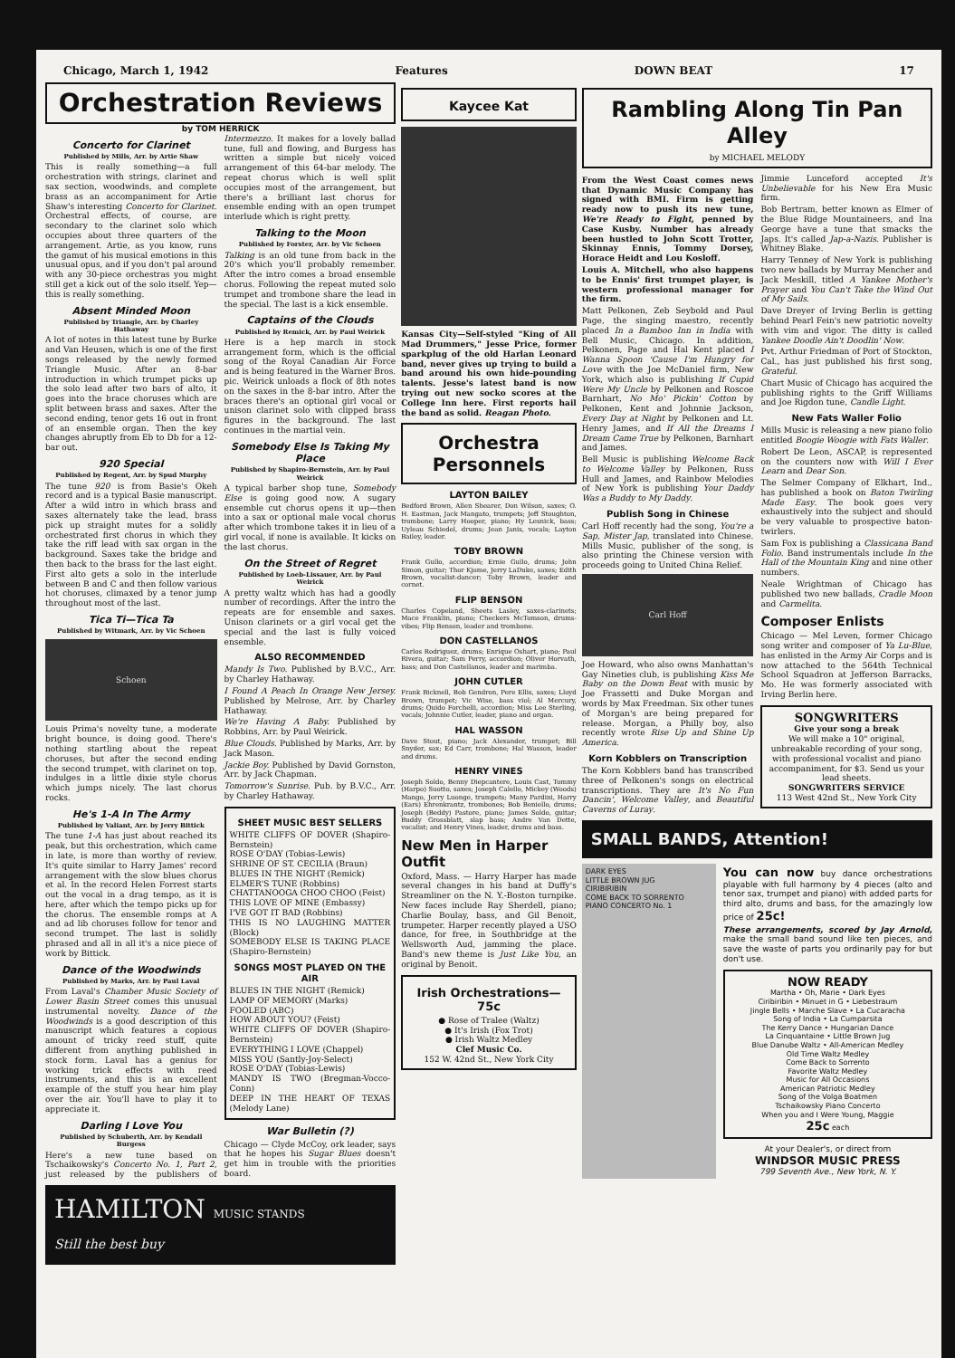Chicago, March 1, 1942 Features DOWN BEAT 17
Orchestration Reviews
by TOM HERRICK
Concerto for Clarinet
Published by Mills, Arr. by Artie Shaw
This is really something—a full orchestration with strings, clarinet and sax section, woodwinds, and complete brass as an accompaniment for Artie Shaw's interesting Concerto for Clarinet. Orchestral effects, of course, are secondary to the clarinet solo which occupies about three quarters of the arrangement. Artie, as you know, runs the gamut of his musical emotions in this unusual opus, and if you don't pal around with any 30-piece orchestras you might still get a kick out of the solo itself. Yep—this is really something.
Absent Minded Moon
Published by Triangle, Arr. by Charley Hathaway
A lot of notes in this latest tune by Burke and Van Heusen, which is one of the first songs released by the newly formed Triangle Music. After an 8-bar introduction in which trumpet picks up the solo lead after two bars of alto, it goes into the brace choruses which are split between brass and saxes. After the second ending, tenor gets 16 out in front of an ensemble organ. Then the key changes abruptly from Eb to Db for a 12-bar out.
920 Special
Published by Regent, Arr. by Spud Murphy
The tune 920 is from Basie's Okeh record and is a typical Basie manuscript. After a wild intro in which brass and saxes alternately take the lead, brass pick up straight mutes for a solidly orchestrated first chorus in which they take the riff lead with sax organ in the background. Saxes take the bridge and then back to the brass for the last eight. First alto gets a solo in the interlude between B and C and then follow various hot choruses, climaxed by a tenor jump throughout most of the last.
Tica Ti—Tica Ta
Published by Witmark, Arr. by Vic Schoen
Schoen
Louis Prima's novelty tune, a moderate bright bounce, is doing good. There's nothing startling about the repeat choruses, but after the second ending the second trumpet, with clarinet on top, indulges in a little dixie style chorus which jumps nicely. The last chorus rocks.
He's 1-A In The Army
Published by Valiant, Arr. by Jerry Bittick
The tune 1-A has just about reached its peak, but this orchestration, which came in late, is more than worthy of review. It's quite similar to Harry James' record arrangement with the slow blues chorus et al. In the record Helen Forrest starts out the vocal in a drag tempo, as it is here, after which the tempo picks up for the chorus. The ensemble romps at A and ad lib choruses follow for tenor and second trumpet. The last is solidly phrased and all in all it's a nice piece of work by Bittick.
Dance of the Woodwinds
Published by Marks, Arr. by Paul Laval
From Laval's Chamber Music Society of Lower Basin Street comes this unusual instrumental novelty. Dance of the Woodwinds is a good description of this manuscript which features a copious amount of tricky reed stuff, quite different from anything published in stock form. Laval has a genius for working trick effects with reed instruments, and this is an excellent example of the stuff you hear him play over the air. You'll have to play it to appreciate it.
Darling I Love You
Published by Schuberth, Arr. by Kendall Burgess
Here's a new tune based on Tschaikowsky's Concerto No. 1, Part 2, just released by the publishers of Intermezzo. It makes for a lovely ballad tune, full and flowing, and Burgess has written a simple but nicely voiced arrangement of this 64-bar melody. The repeat chorus which is well split occupies most of the arrangement, but there's a brilliant last chorus for ensemble ending with an open trumpet interlude which is right pretty.
Talking to the Moon
Published by Forster, Arr. by Vic Schoen
Talking is an old tune from back in the 20's which you'll probably remember. After the intro comes a broad ensemble chorus. Following the repeat muted solo trumpet and trombone share the lead in the special. The last is a kick ensemble.
Captains of the Clouds
Published by Remick, Arr. by Paul Weirick
Here is a hep march in stock arrangement form, which is the official song of the Royal Canadian Air Force and is being featured in the Warner Bros. pic. Weirick unloads a flock of 8th notes on the saxes in the 8-bar intro. After the braces there's an optional girl vocal or unison clarinet solo with clipped brass figures in the background. The last continues in the martial vein.
Somebody Else Is Taking My Place
Published by Shapiro-Bernstein, Arr. by Paul Weirick
A typical barber shop tune, Somebody Else is going good now. A sugary ensemble cut chorus opens it up—then into a sax or optional male vocal chorus after which trombone takes it in lieu of a girl vocal, if none is available. It kicks on the last chorus.
On the Street of Regret
Published by Loeb-Lissauer, Arr. by Paul Weirick
A pretty waltz which has had a goodly number of recordings. After the intro the repeats are for ensemble and saxes. Unison clarinets or a girl vocal get the special and the last is fully voiced ensemble.
ALSO RECOMMENDED
Mandy Is Two. Published by B.V.C., Arr. by Charley Hathaway.
I Found A Peach In Orange New Jersey. Published by Melrose, Arr. by Charley Hathaway.
We're Having A Baby. Published by Robbins, Arr. by Paul Weirick.
Blue Clouds. Published by Marks, Arr. by Jack Mason.
Jackie Boy. Published by David Gornston, Arr. by Jack Chapman.
Tomorrow's Sunrise. Pub. by B.V.C., Arr. by Charley Hathaway.
SHEET MUSIC BEST SELLERS
WHITE CLIFFS OF DOVER (Shapiro-Bernstein)
ROSE O'DAY (Tobias-Lewis)
SHRINE OF ST. CECILIA (Braun)
BLUES IN THE NIGHT (Remick)
ELMER'S TUNE (Robbins)
CHATTANOOGA CHOO CHOO (Feist)
THIS LOVE OF MINE (Embassy)
I'VE GOT IT BAD (Robbins)
THIS IS NO LAUGHING MATTER (Block)
SOMEBODY ELSE IS TAKING PLACE (Shapiro-Bernstein)
SONGS MOST PLAYED ON THE AIR
BLUES IN THE NIGHT (Remick)
LAMP OF MEMORY (Marks)
FOOLED (ABC)
HOW ABOUT YOU? (Feist)
WHITE CLIFFS OF DOVER (Shapiro-Bernstein)
EVERYTHING I LOVE (Chappel)
MISS YOU (Santly-Joy-Select)
ROSE O'DAY (Tobias-Lewis)
MANDY IS TWO (Bregman-Vocco-Conn)
DEEP IN THE HEART OF TEXAS (Melody Lane)
War Bulletin (?)
Chicago — Clyde McCoy, ork leader, says that he hopes his Sugar Blues doesn't get him in trouble with the priorities board.
HAMILTON MUSIC STANDS
Still the best buy
Kaycee Kat
Kansas City—Self-styled "King of All Mad Drummers," Jesse Price, former sparkplug of the old Harlan Leonard band, never gives up trying to build a band around his own hide-pounding talents. Jesse's latest band is now trying out new socko scores at the College Inn here. First reports hail the band as solid. Reagan Photo.
Orchestra Personnels
LAYTON BAILEY
Bedford Brown, Allen Shearer, Don Wilson, saxes; O. H. Eastman, Jack Mangato, trumpets; Jeff Stoughton, trombone; Larry Hooper, piano; Hy Lesnick, bass; Uyleau Schiedel, drums; Jean Janis, vocals; Layton Bailey, leader.
TOBY BROWN
Frank Gullo, accordion; Ernie Gullo, drums; John Simon, guitar; Thor Kjome, Jerry LaDuke, saxes; Edith Brown, vocalist-dancer; Toby Brown, leader and cornet.
FLIP BENSON
Charles Copeland, Sheets Lasley, saxes-clarinets; Mace Franklin, piano; Checkers McTomson, drums-vibes; Flip Benson, leader and trombone.
DON CASTELLANOS
Carlos Rodriguez, drums; Enrique Oshart, piano; Paul Rivera, guitar; Sam Perry, accordion; Oliver Horvath, bass; and Don Castellanos, leader and marimba.
JOHN CUTLER
Frank Bicknell, Bob Gendron, Pere Ellis, saxes; Lloyd Brown, trumpet; Vic Wise, bass viol; Al Mercury, drums; Quido Forchelli, accordion; Miss Lee Sterling, vocals; Johnnie Cutler, leader, piano and organ.
HAL WASSON
Dave Stout, piano; Jack Alexander, trumpet; Bill Snyder, sax; Ed Carr, trombone; Hal Wasson, leader and drums.
HENRY VINES
Joseph Soldo, Benny Diepcantere, Louis Cast, Tommy (Harpo) Suotto, saxes; Joseph Calello, Mickey (Woods) Mango, Jerry Luonge, trumpets; Many Pardini, Harry (Ears) Ehrenkrantz, trombones; Bob Beniello, drums; Joseph (Beddy) Pastore, piano; James Soldo, guitar; Buddy Grossblatt, slap bass; Andre Van Dette, vocalist; and Henry Vines, leader, drums and bass.
New Men in Harper Outfit
Oxford, Mass. — Harry Harper has made several changes in his band at Duffy's Streamliner on the N. Y.-Boston turnpike. New faces include Ray Sherdell, piano; Charlie Boulay, bass, and Gil Benoit, trumpeter. Harper recently played a USO dance, for free, in Southbridge at the Wellsworth Aud, jamming the place. Band's new theme is Just Like You, an original by Benoit.
Irish Orchestrations—75c
● Rose of Tralee (Waltz)
● It's Irish (Fox Trot)
● Irish Waltz Medley
Clef Music Co.
152 W. 42nd St., New York City
Rambling Along Tin Pan Alley
by MICHAEL MELODY
From the West Coast comes news that Dynamic Music Company has signed with BMI. Firm is getting ready now to push its new tune, We're Ready to Fight, penned by Case Kusby. Number has already been hustled to John Scott Trotter, Skinnay Ennis, Tommy Dorsey, Horace Heidt and Lou Kosloff.
Louis A. Mitchell, who also happens to be Ennis' first trumpet player, is western professional manager for the firm.
Matt Pelkonen, Zeb Seybold and Paul Page, the singing maestro, recently placed In a Bamboo Inn in India with Bell Music, Chicago. In addition, Pelkonen, Page and Hal Kent placed I Wanna Spoon 'Cause I'm Hungry for Love with the Joe McDaniel firm, New York, which also is publishing If Cupid Were My Uncle by Pelkonen and Roscoe Barnhart, No Mo' Pickin' Cotton by Pelkonen, Kent and Johnnie Jackson, Every Day at Night by Pelkonen and Lt. Henry James, and If All the Dreams I Dream Came True by Pelkonen, Barnhart and James.
Bell Music is publishing Welcome Back to Welcome Valley by Pelkonen, Russ Hull and James, and Rainbow Melodies of New York is publishing Your Daddy Was a Buddy to My Daddy.
Publish Song in Chinese
Carl Hoff recently had the song, You're a Sap, Mister Jap, translated into Chinese. Mills Music, publisher of the song, is also printing the Chinese version with proceeds going to United China Relief.
Carl Hoff
Joe Howard, who also owns Manhattan's Gay Nineties club, is publishing Kiss Me Baby on the Down Beat with music by Joe Frassetti and Duke Morgan and words by Max Freedman. Six other tunes of Morgan's are being prepared for release. Morgan, a Philly boy, also recently wrote Rise Up and Shine Up America.
Korn Kobblers on Transcription
The Korn Kobblers band has transcribed three of Pelkonen's songs on electrical transcriptions. They are It's No Fun Dancin', Welcome Valley, and Beautiful Caverns of Luray.
Jimmie Lunceford accepted It's Unbelievable for his New Era Music firm.
Bob Bertram, better known as Elmer of the Blue Ridge Mountaineers, and Ina George have a tune that smacks the Japs. It's called Jap-a-Nazis. Publisher is Whitney Blake.
Harry Tenney of New York is publishing two new ballads by Murray Mencher and Jack Meskill, titled A Yankee Mother's Prayer and You Can't Take the Wind Out of My Sails.
Dave Dreyer of Irving Berlin is getting behind Pearl Fein's new patriotic novelty with vim and vigor. The ditty is called Yankee Doodle Ain't Doodlin' Now.
Pvt. Arthur Friedman of Port of Stockton, Cal., has just published his first song, Grateful.
Chart Music of Chicago has acquired the publishing rights to the Griff Williams and Joe Rigdon tune, Candle Light.
New Fats Waller Folio
Mills Music is releasing a new piano folio entitled Boogie Woogie with Fats Waller.
Robert De Leon, ASCAP, is represented on the counters now with Will I Ever Learn and Dear Son.
The Selmer Company of Elkhart, Ind., has published a book on Baton Twirling Made Easy. The book goes very exhaustively into the subject and should be very valuable to prospective baton-twirlers.
Sam Fox is publishing a Classicana Band Folio. Band instrumentals include In the Hall of the Mountain King and nine other numbers.
Neale Wrightman of Chicago has published two new ballads, Cradle Moon and Carmelita.
Composer Enlists
Chicago — Mel Leven, former Chicago song writer and composer of Ya Lu-Blue, has enlisted in the Army Air Corps and is now attached to the 564th Technical School Squadron at Jefferson Barracks, Mo. He was formerly associated with Irving Berlin here.
SONGWRITERS
Give your song a break
We will make a 10" original, unbreakable recording of your song, with professional vocalist and piano accompaniment, for $3. Send us your lead sheets.
SONGWRITERS SERVICE
113 West 42nd St., New York City
SMALL BANDS, Attention!
DARK EYES
LITTLE BROWN JUG
CIRIBIRIBIN
COME BACK TO SORRENTO
PIANO CONCERTO No. 1
You can now buy dance orchestrations playable with full harmony by 4 pieces (alto and tenor sax, trumpet and piano) with added parts for third alto, drums and bass, for the amazingly low price of 25c!
These arrangements, scored by Jay Arnold, make the small band sound like ten pieces, and save the waste of parts you ordinarily pay for but don't use.
NOW READY
Martha • Oh, Marie • Dark Eyes
Ciribiribin • Minuet in G • Liebestraum
Jingle Bells • Marche Slave • La Cucaracha
Song of India • La Cumparsita
The Kerry Dance • Hungarian Dance
La Cinquantaine • Little Brown Jug
Blue Danube Waltz • All-American Medley
Old Time Waltz Medley
Come Back to Sorrento
Favorite Waltz Medley
Music for All Occasions
American Patriotic Medley
Song of the Volga Boatmen
Tschaikowsky Piano Concerto
When you and I Were Young, Maggie
25c each
At your Dealer's, or direct from
WINDSOR MUSIC PRESS
799 Seventh Ave., New York, N. Y.